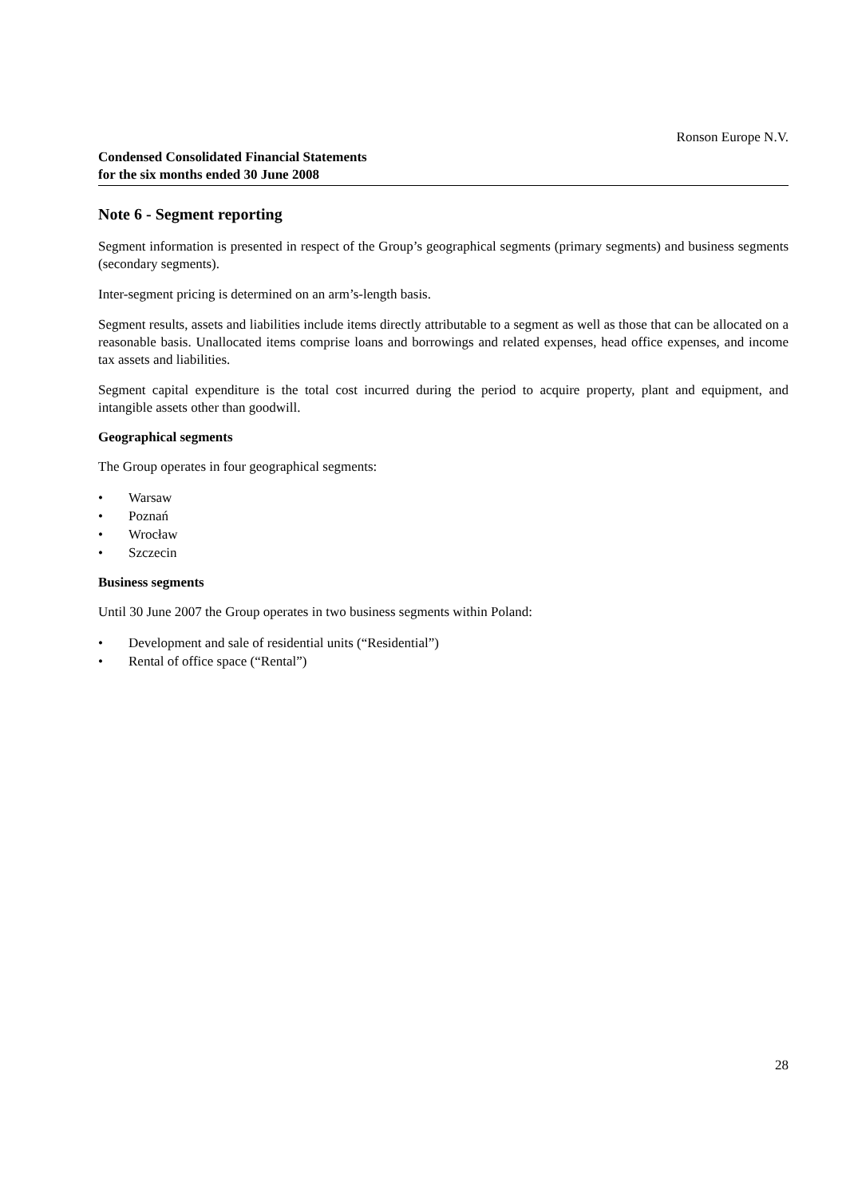Ronson Europe N.V.
Condensed Consolidated Financial Statements
for the six months ended 30 June 2008
Note 6 - Segment reporting
Segment information is presented in respect of the Group’s geographical segments (primary segments) and business segments (secondary segments).
Inter-segment pricing is determined on an arm’s-length basis.
Segment results, assets and liabilities include items directly attributable to a segment as well as those that can be allocated on a reasonable basis. Unallocated items comprise loans and borrowings and related expenses, head office expenses, and income tax assets and liabilities.
Segment capital expenditure is the total cost incurred during the period to acquire property, plant and equipment, and intangible assets other than goodwill.
Geographical segments
The Group operates in four geographical segments:
• Warsaw
• Poznań
• Wrocław
• Szczecin
Business segments
Until 30 June 2007 the Group operates in two business segments within Poland:
• Development and sale of residential units (“Residential”)
• Rental of office space (“Rental”)
28